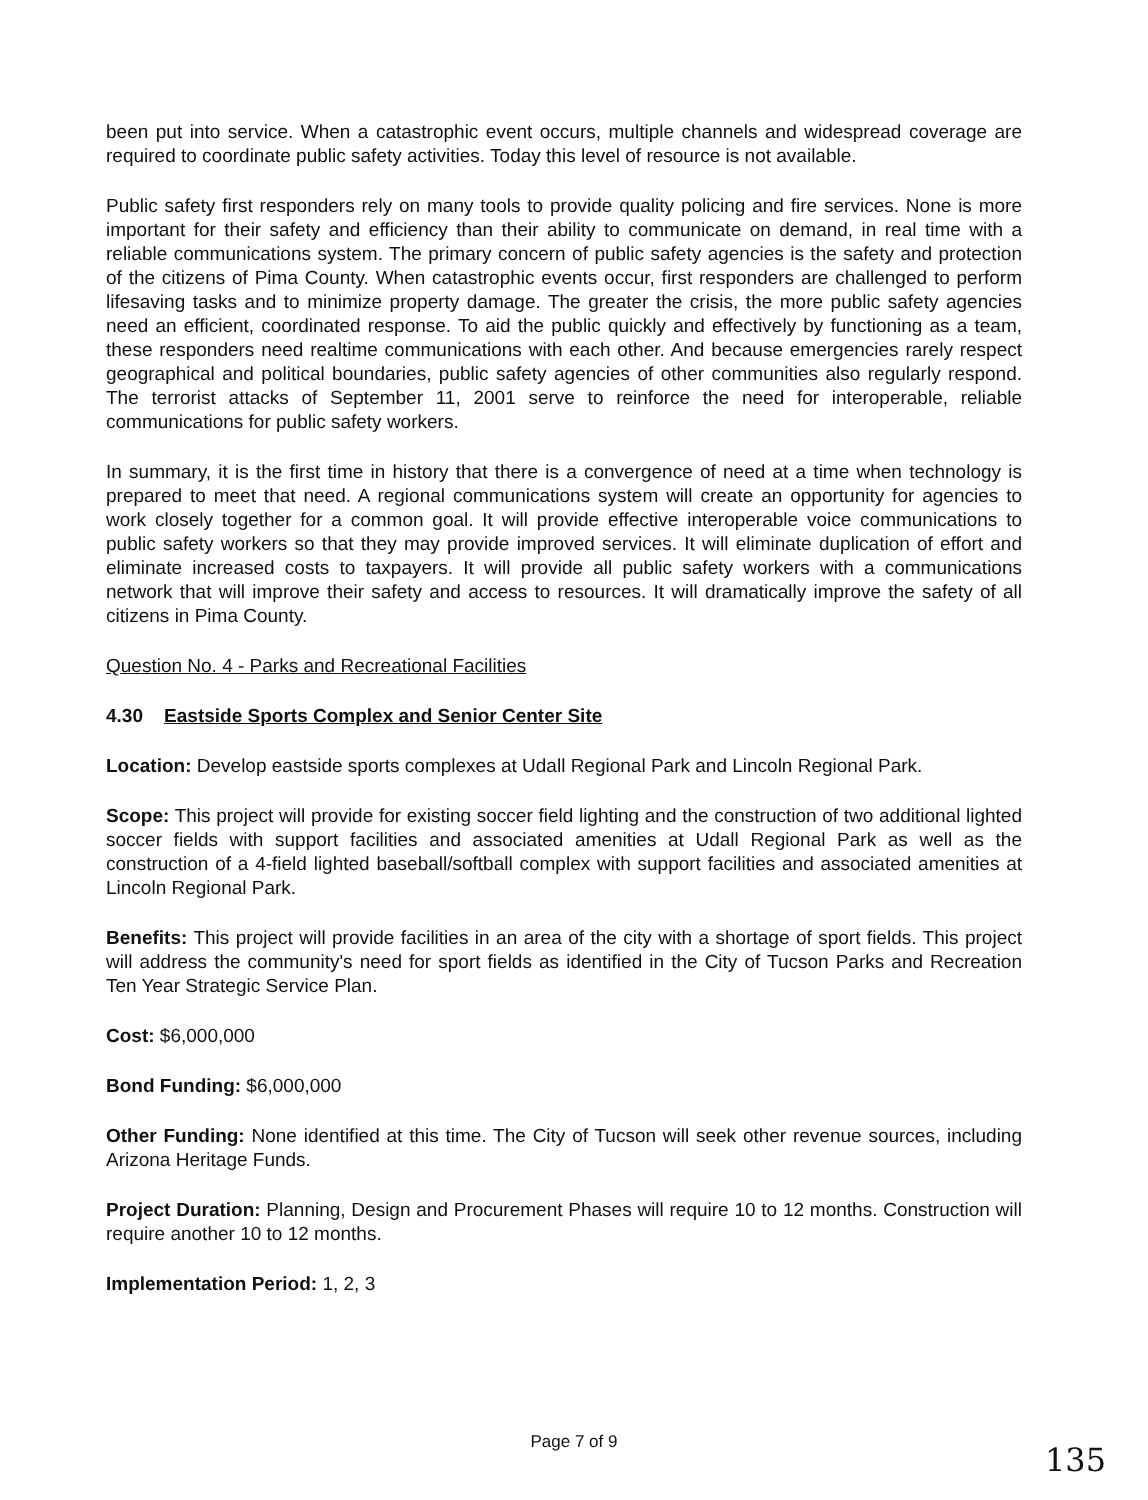been put into service. When a catastrophic event occurs, multiple channels and widespread coverage are required to coordinate public safety activities. Today this level of resource is not available.
Public safety first responders rely on many tools to provide quality policing and fire services. None is more important for their safety and efficiency than their ability to communicate on demand, in real time with a reliable communications system. The primary concern of public safety agencies is the safety and protection of the citizens of Pima County. When catastrophic events occur, first responders are challenged to perform lifesaving tasks and to minimize property damage. The greater the crisis, the more public safety agencies need an efficient, coordinated response. To aid the public quickly and effectively by functioning as a team, these responders need realtime communications with each other. And because emergencies rarely respect geographical and political boundaries, public safety agencies of other communities also regularly respond. The terrorist attacks of September 11, 2001 serve to reinforce the need for interoperable, reliable communications for public safety workers.
In summary, it is the first time in history that there is a convergence of need at a time when technology is prepared to meet that need. A regional communications system will create an opportunity for agencies to work closely together for a common goal. It will provide effective interoperable voice communications to public safety workers so that they may provide improved services. It will eliminate duplication of effort and eliminate increased costs to taxpayers. It will provide all public safety workers with a communications network that will improve their safety and access to resources. It will dramatically improve the safety of all citizens in Pima County.
Question No. 4 - Parks and Recreational Facilities
4.30 Eastside Sports Complex and Senior Center Site
Location: Develop eastside sports complexes at Udall Regional Park and Lincoln Regional Park.
Scope: This project will provide for existing soccer field lighting and the construction of two additional lighted soccer fields with support facilities and associated amenities at Udall Regional Park as well as the construction of a 4-field lighted baseball/softball complex with support facilities and associated amenities at Lincoln Regional Park.
Benefits: This project will provide facilities in an area of the city with a shortage of sport fields. This project will address the community's need for sport fields as identified in the City of Tucson Parks and Recreation Ten Year Strategic Service Plan.
Cost: $6,000,000
Bond Funding: $6,000,000
Other Funding: None identified at this time. The City of Tucson will seek other revenue sources, including Arizona Heritage Funds.
Project Duration: Planning, Design and Procurement Phases will require 10 to 12 months. Construction will require another 10 to 12 months.
Implementation Period: 1, 2, 3
Page 7 of 9
135